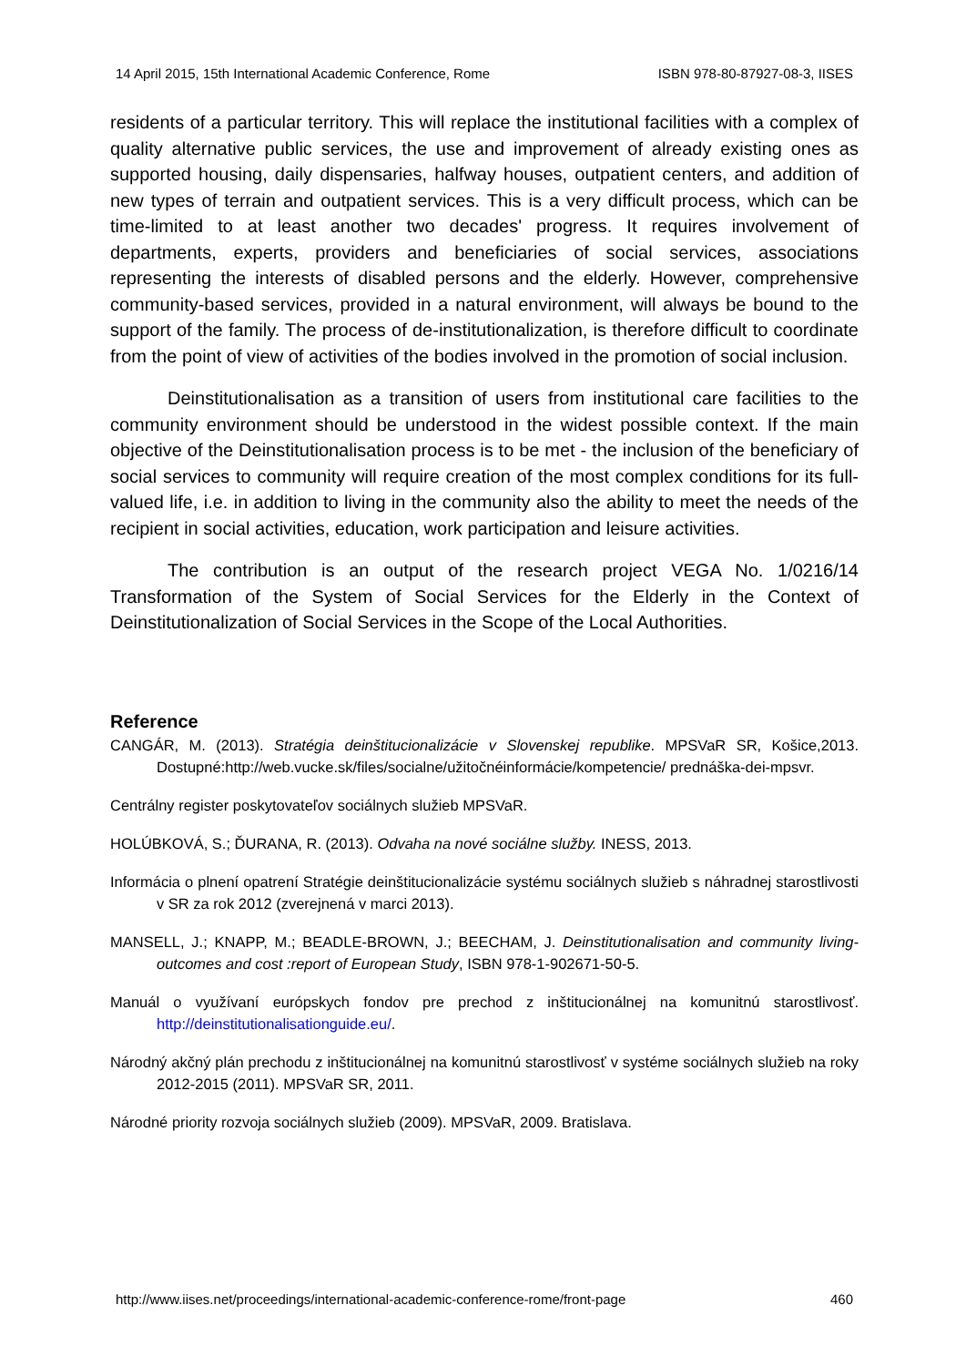14 April 2015, 15th International Academic Conference, Rome ISBN 978-80-87927-08-3, IISES
residents of a particular territory. This will replace the institutional facilities with a complex of quality alternative public services, the use and improvement of already existing ones as supported housing, daily dispensaries, halfway houses, outpatient centers, and addition of new types of terrain and outpatient services. This is a very difficult process, which can be time-limited to at least another two decades' progress. It requires involvement of departments, experts, providers and beneficiaries of social services, associations representing the interests of disabled persons and the elderly. However, comprehensive community-based services, provided in a natural environment, will always be bound to the support of the family. The process of de-institutionalization, is therefore difficult to coordinate from the point of view of activities of the bodies involved in the promotion of social inclusion.
Deinstitutionalisation as a transition of users from institutional care facilities to the community environment should be understood in the widest possible context. If the main objective of the Deinstitutionalisation process is to be met - the inclusion of the beneficiary of social services to community will require creation of the most complex conditions for its full-valued life, i.e. in addition to living in the community also the ability to meet the needs of the recipient in social activities, education, work participation and leisure activities.
The contribution is an output of the research project VEGA No. 1/0216/14 Transformation of the System of Social Services for the Elderly in the Context of Deinstitutionalization of Social Services in the Scope of the Local Authorities.
Reference
CANGÁR, M. (2013). Stratégia deinštitucionalizácie v Slovenskej republike. MPSVaR SR, Košice,2013. Dostupné:http://web.vucke.sk/files/socialne/užitočnéinformácie/kompetencie/ prednáška-dei-mpsvr.
Centrálny register poskytovateľov sociálnych služieb MPSVaR.
HOLÚBKOVÁ, S.; ĎURANA, R. (2013). Odvaha na nové sociálne služby. INESS, 2013.
Informácia o plnení opatrení Stratégie deinštitucionalizácie systému sociálnych služieb s náhradnej starostlivosti v SR za rok 2012 (zverejnená v marci 2013).
MANSELL, J.; KNAPP, M.; BEADLE-BROWN, J.; BEECHAM, J. Deinstitutionalisation and community living-outcomes and cost :report of European Study, ISBN 978-1-902671-50-5.
Manuál o využívaní európskych fondov pre prechod z inštitucionálnej na komunitnú starostlivosť. http://deinstitutionalisationguide.eu/.
Národný akčný plán prechodu z inštitucionálnej na komunitnú starostlivosť v systéme sociálnych služieb na roky 2012-2015 (2011). MPSVaR SR, 2011.
Národné priority rozvoja sociálnych služieb (2009). MPSVaR, 2009. Bratislava.
http://www.iises.net/proceedings/international-academic-conference-rome/front-page 460